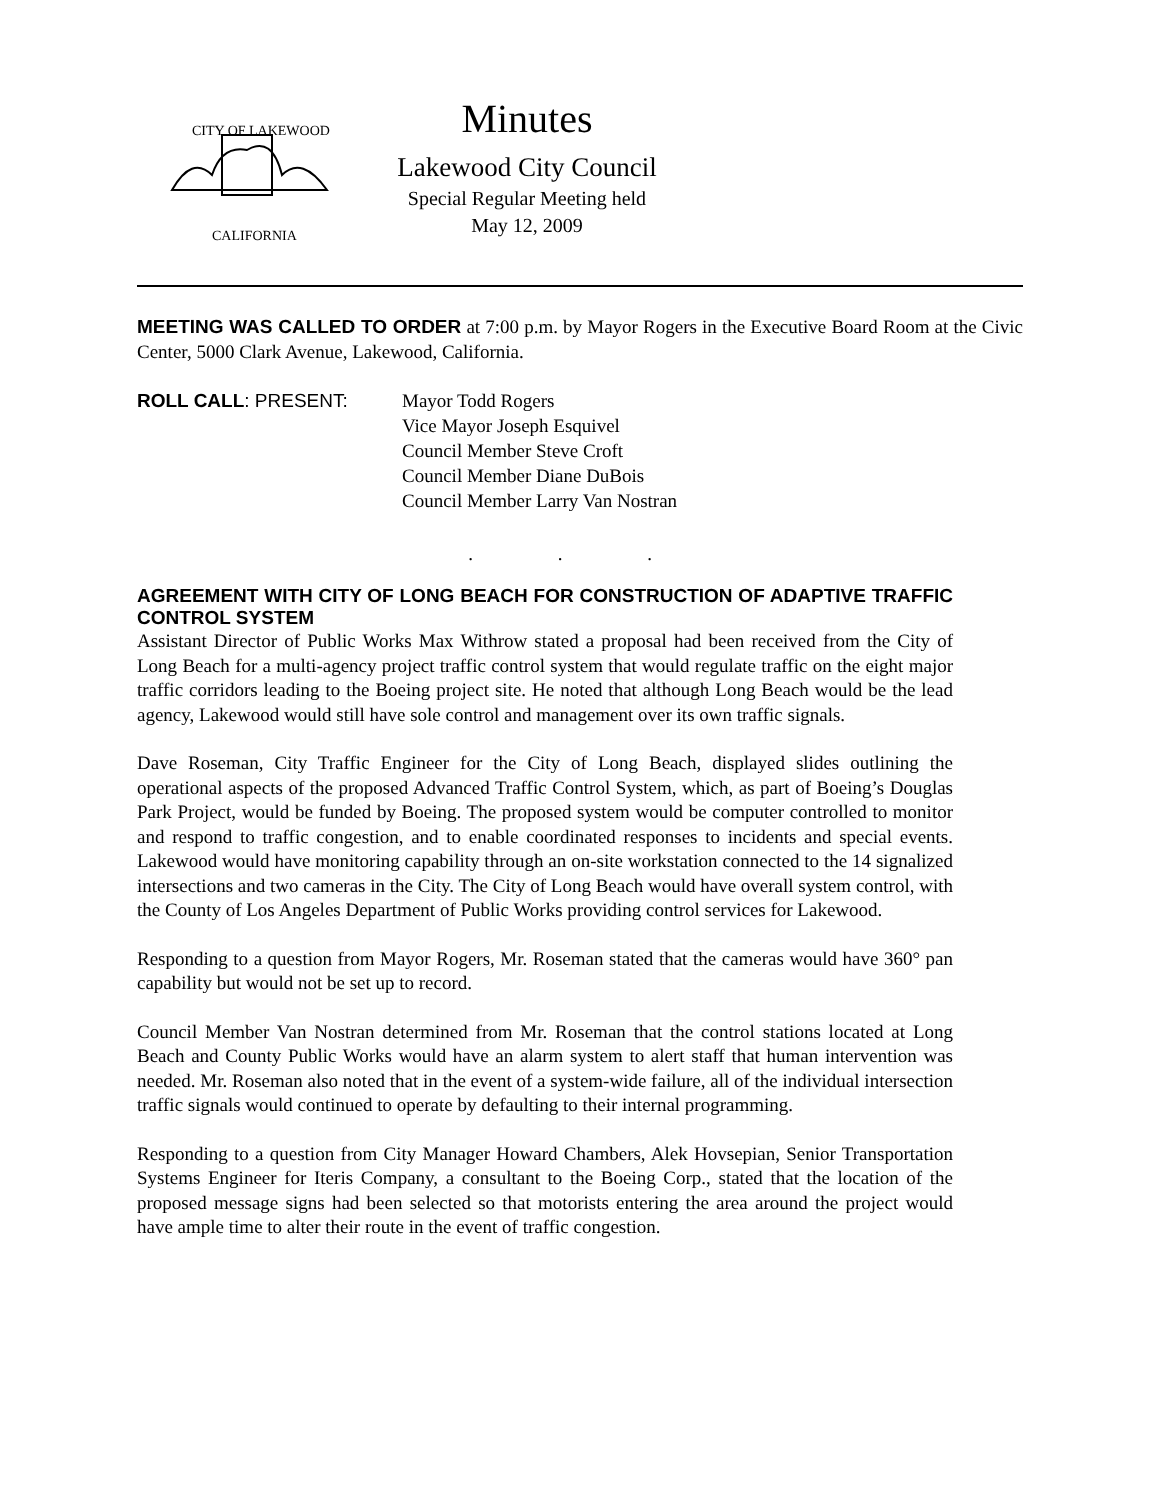CITY OF LAKEWOOD
CALIFORNIA
Minutes
Lakewood City Council
Special Regular Meeting held
May 12, 2009
MEETING WAS CALLED TO ORDER at 7:00 p.m. by Mayor Rogers in the Executive Board Room at the Civic Center, 5000 Clark Avenue, Lakewood, California.
ROLL CALL: PRESENT: Mayor Todd Rogers
Vice Mayor Joseph Esquivel
Council Member Steve Croft
Council Member Diane DuBois
Council Member Larry Van Nostran
. . .
AGREEMENT WITH CITY OF LONG BEACH FOR CONSTRUCTION OF ADAPTIVE TRAFFIC CONTROL SYSTEM
Assistant Director of Public Works Max Withrow stated a proposal had been received from the City of Long Beach for a multi-agency project traffic control system that would regulate traffic on the eight major traffic corridors leading to the Boeing project site. He noted that although Long Beach would be the lead agency, Lakewood would still have sole control and management over its own traffic signals.
Dave Roseman, City Traffic Engineer for the City of Long Beach, displayed slides outlining the operational aspects of the proposed Advanced Traffic Control System, which, as part of Boeing’s Douglas Park Project, would be funded by Boeing. The proposed system would be computer controlled to monitor and respond to traffic congestion, and to enable coordinated responses to incidents and special events. Lakewood would have monitoring capability through an on-site workstation connected to the 14 signalized intersections and two cameras in the City. The City of Long Beach would have overall system control, with the County of Los Angeles Department of Public Works providing control services for Lakewood.
Responding to a question from Mayor Rogers, Mr. Roseman stated that the cameras would have 360° pan capability but would not be set up to record.
Council Member Van Nostran determined from Mr. Roseman that the control stations located at Long Beach and County Public Works would have an alarm system to alert staff that human intervention was needed. Mr. Roseman also noted that in the event of a system-wide failure, all of the individual intersection traffic signals would continued to operate by defaulting to their internal programming.
Responding to a question from City Manager Howard Chambers, Alek Hovsepian, Senior Transportation Systems Engineer for Iteris Company, a consultant to the Boeing Corp., stated that the location of the proposed message signs had been selected so that motorists entering the area around the project would have ample time to alter their route in the event of traffic congestion.